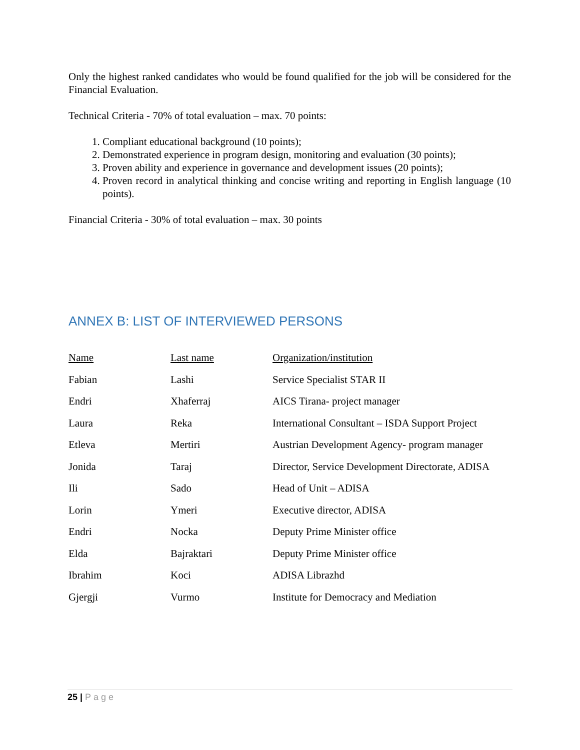Only the highest ranked candidates who would be found qualified for the job will be considered for the Financial Evaluation.
Technical Criteria - 70% of total evaluation – max. 70 points:
1. Compliant educational background (10 points);
2. Demonstrated experience in program design, monitoring and evaluation (30 points);
3. Proven ability and experience in governance and development issues (20 points);
4. Proven record in analytical thinking and concise writing and reporting in English language (10 points).
Financial Criteria - 30% of total evaluation – max. 30 points
ANNEX B: LIST OF INTERVIEWED PERSONS
| Name | Last name | Organization/institution |
| --- | --- | --- |
| Fabian | Lashi | Service Specialist STAR II |
| Endri | Xhaferraj | AICS Tirana- project manager |
| Laura | Reka | International Consultant – ISDA Support Project |
| Etleva | Mertiri | Austrian Development Agency- program manager |
| Jonida | Taraj | Director, Service Development Directorate, ADISA |
| Ili | Sado | Head of Unit – ADISA |
| Lorin | Ymeri | Executive director, ADISA |
| Endri | Nocka | Deputy Prime Minister office |
| Elda | Bajraktari | Deputy Prime Minister office |
| Ibrahim | Koci | ADISA Librazhd |
| Gjergji | Vurmo | Institute for Democracy and Mediation |
25 | Page